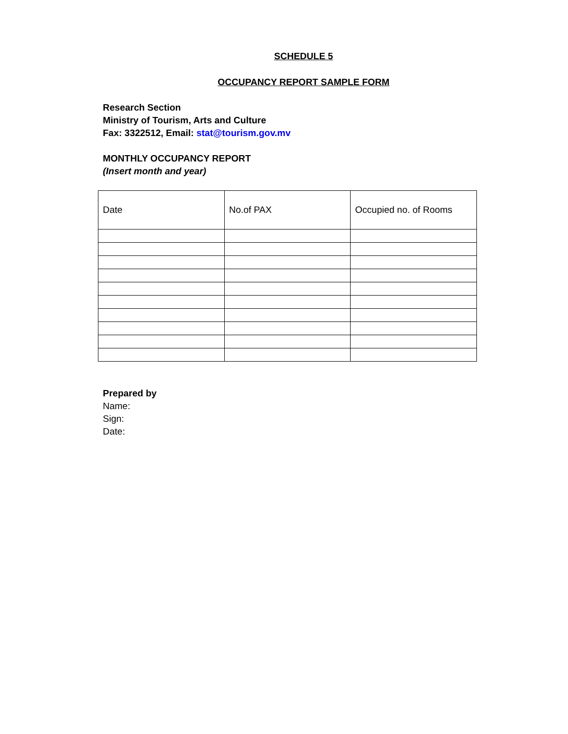SCHEDULE 5
OCCUPANCY REPORT SAMPLE FORM
Research Section
Ministry of Tourism, Arts and Culture
Fax: 3322512, Email: stat@tourism.gov.mv
MONTHLY OCCUPANCY REPORT
(Insert month and year)
| Date | No.of PAX | Occupied no. of Rooms |
| --- | --- | --- |
Prepared by
Name:
Sign:
Date: